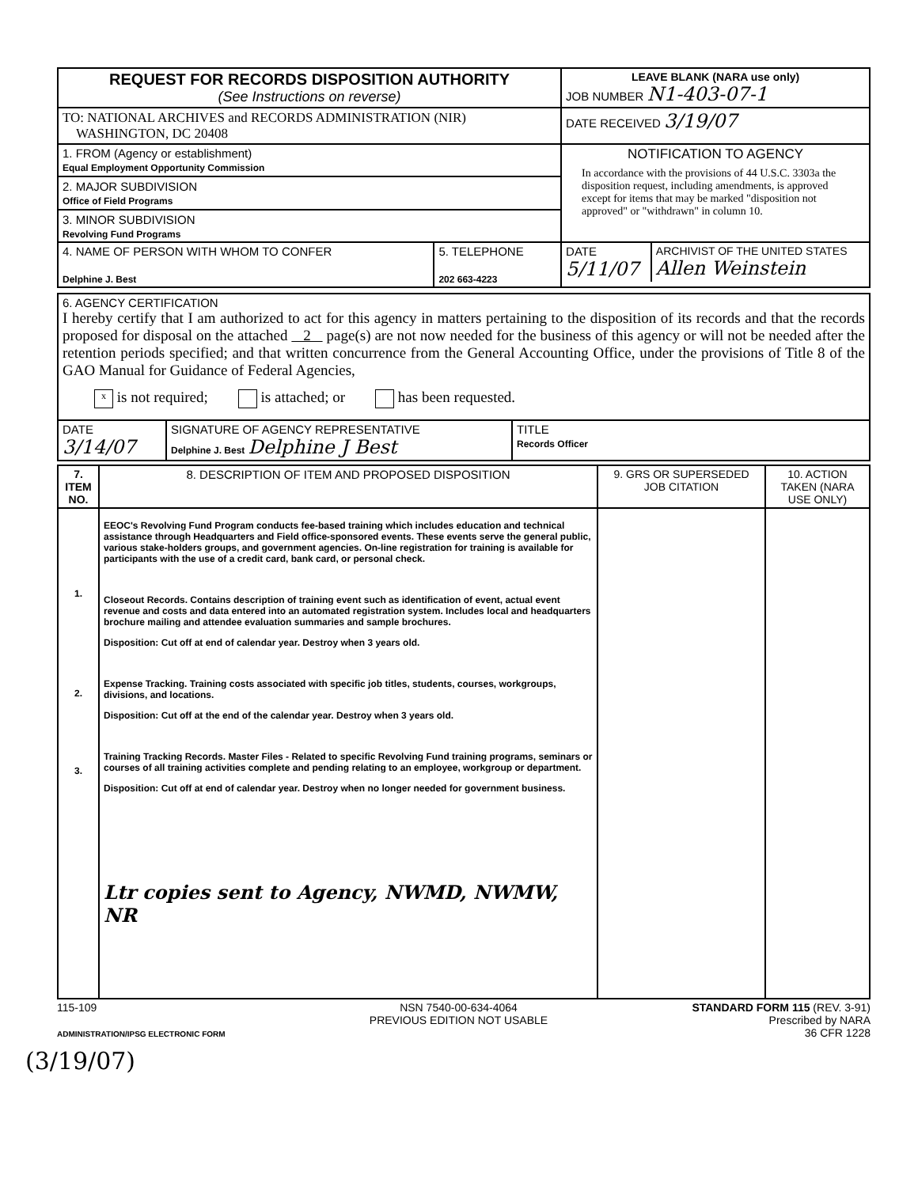| REQUEST FOR RECORDS DISPOSITION AUTHORITY (See Instructions on reverse) | LEAVE BLANK (NARA use only) JOB NUMBER N1-403-07-1 |
| TO: NATIONAL ARCHIVES and RECORDS ADMINISTRATION (NIR) WASHINGTON, DC 20408 | DATE RECEIVED 3/19/07 |
| 1. FROM (Agency or establishment) Equal Employment Opportunity Commission 2. MAJOR SUBDIVISION Office of Field Programs 3. MINOR SUBDIVISION Revolving Fund Programs | NOTIFICATION TO AGENCY In accordance with the provisions of 44 U.S.C. 3303a the disposition request, including amendments, is approved except for items that may be marked "disposition not approved" or "withdrawn" in column 10. |
| / 4. NAME OF PERSON WITH WHOM TO CONFER Delphine J. Best / 5. TELEPHONE 202 663-4223 / | / DATE 5/11/07 / ARCHIVIST OF THE UNITED STATES Allen Weinstein / |
| 6. AGENCY CERTIFICATION I hereby certify that I am authorized to act for this agency in matters pertaining to the disposition of its records and that the records proposed for disposal on the attached 2 page(s) are not now needed for the business of this agency or will not be needed after the retention periods specified; and that written concurrence from the General Accounting Office, under the provisions of Title 8 of the GAO Manual for Guidance of Federal Agencies, x is not required; is attached; or has been requested. | | |
| DATE 3/14/07 | SIGNATURE OF AGENCY REPRESENTATIVE Delphine J. Best Delphine J Best | TITLE Records Officer |
| 7. ITEM NO. | 8. DESCRIPTION OF ITEM AND PROPOSED DISPOSITION | 9. GRS OR SUPERSEDED JOB CITATION | 10. ACTION TAKEN (NARA USE ONLY) |
| --- | --- | --- | --- |
| 1. 2. 3. | EEOC's Revolving Fund Program conducts fee-based training which includes education and technical assistance through Headquarters and Field office-sponsored events. These events serve the general public, various stake-holders groups, and government agencies. On-line registration for training is available for participants with the use of a credit card, bank card, or personal check. Closeout Records. Contains description of training event such as identification of event, actual event revenue and costs and data entered into an automated registration system. Includes local and headquarters brochure mailing and attendee evaluation summaries and sample brochures. Disposition: Cut off at end of calendar year. Destroy when 3 years old. Expense Tracking. Training costs associated with specific job titles, students, courses, workgroups, divisions, and locations. Disposition: Cut off at the end of the calendar year. Destroy when 3 years old. Training Tracking Records. Master Files - Related to specific Revolving Fund training programs, seminars or courses of all training activities complete and pending relating to an employee, workgroup or department. Disposition: Cut off at end of calendar year. Destroy when no longer needed for government business. Ltr copies sent to Agency, NWMD, NWMW, NR | | |
115-109
ADMINISTRATION/IPSG ELECTRONIC FORM
NSN 7540-00-634-4064
PREVIOUS EDITION NOT USABLE
STANDARD FORM 115 (REV. 3-91)
Prescribed by NARA
36 CFR 1228
(3/19/07)